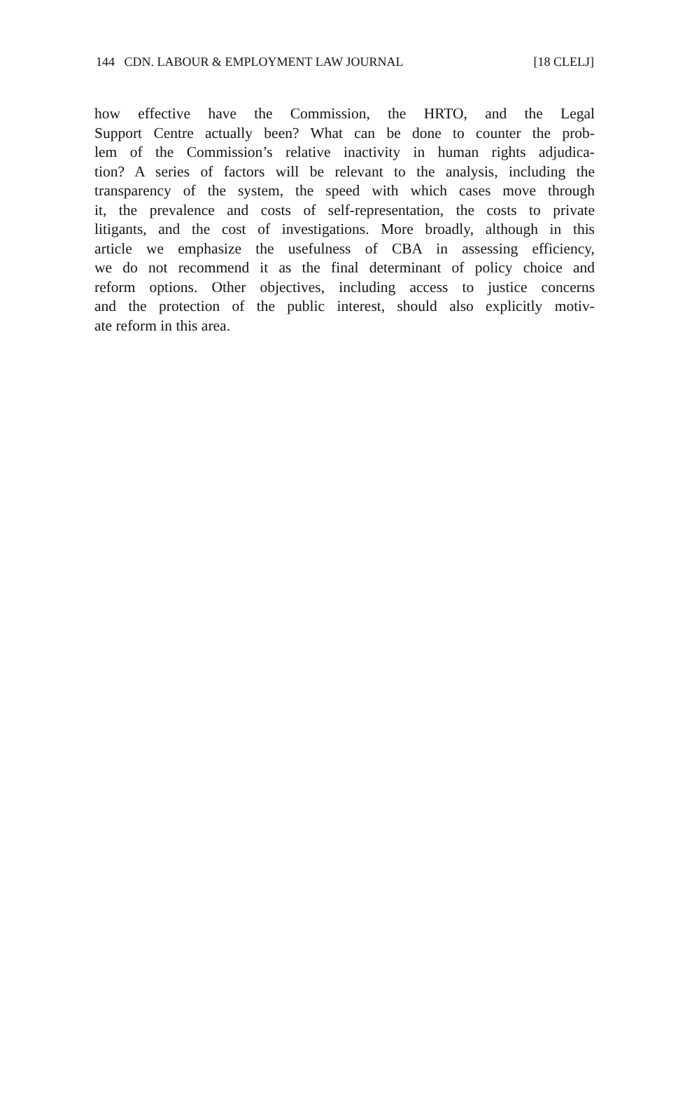144 CDN. LABOUR & EMPLOYMENT LAW JOURNAL
[18 CLELJ]
how effective have the Commission, the HRTO, and the Legal
Support Centre actually been? What can be done to counter the prob-
lem of the Commission’s relative inactivity in human rights adjudica-
tion? A series of factors will be relevant to the analysis, including the
transparency of the system, the speed with which cases move through
it, the prevalence and costs of self-representation, the costs to private
litigants, and the cost of investigations. More broadly, although in this
article we emphasize the usefulness of CBA in assessing efficiency,
we do not recommend it as the final determinant of policy choice and
reform options. Other objectives, including access to justice concerns
and the protection of the public interest, should also explicitly motiv-
ate reform in this area.